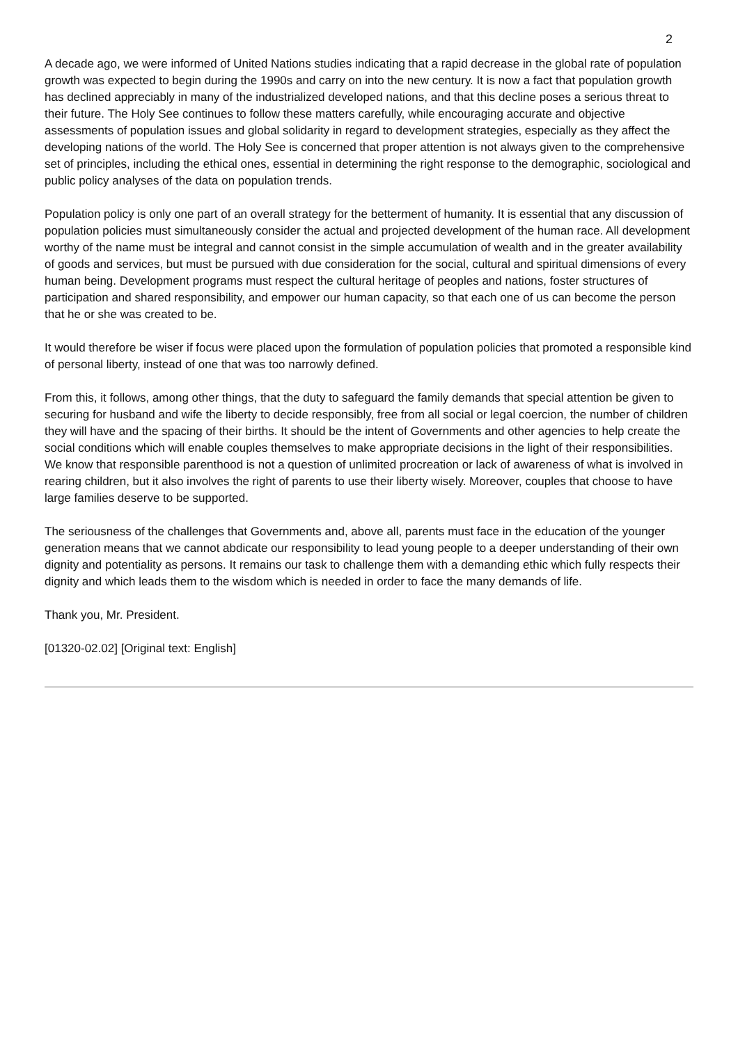2
A decade ago, we were informed of United Nations studies indicating that a rapid decrease in the global rate of population growth was expected to begin during the 1990s and carry on into the new century. It is now a fact that population growth has declined appreciably in many of the industrialized developed nations, and that this decline poses a serious threat to their future. The Holy See continues to follow these matters carefully, while encouraging accurate and objective assessments of population issues and global solidarity in regard to development strategies, especially as they affect the developing nations of the world. The Holy See is concerned that proper attention is not always given to the comprehensive set of principles, including the ethical ones, essential in determining the right response to the demographic, sociological and public policy analyses of the data on population trends.
Population policy is only one part of an overall strategy for the betterment of humanity. It is essential that any discussion of population policies must simultaneously consider the actual and projected development of the human race. All development worthy of the name must be integral and cannot consist in the simple accumulation of wealth and in the greater availability of goods and services, but must be pursued with due consideration for the social, cultural and spiritual dimensions of every human being. Development programs must respect the cultural heritage of peoples and nations, foster structures of participation and shared responsibility, and empower our human capacity, so that each one of us can become the person that he or she was created to be.
It would therefore be wiser if focus were placed upon the formulation of population policies that promoted a responsible kind of personal liberty, instead of one that was too narrowly defined.
From this, it follows, among other things, that the duty to safeguard the family demands that special attention be given to securing for husband and wife the liberty to decide responsibly, free from all social or legal coercion, the number of children they will have and the spacing of their births. It should be the intent of Governments and other agencies to help create the social conditions which will enable couples themselves to make appropriate decisions in the light of their responsibilities. We know that responsible parenthood is not a question of unlimited procreation or lack of awareness of what is involved in rearing children, but it also involves the right of parents to use their liberty wisely. Moreover, couples that choose to have large families deserve to be supported.
The seriousness of the challenges that Governments and, above all, parents must face in the education of the younger generation means that we cannot abdicate our responsibility to lead young people to a deeper understanding of their own dignity and potentiality as persons. It remains our task to challenge them with a demanding ethic which fully respects their dignity and which leads them to the wisdom which is needed in order to face the many demands of life.
Thank you, Mr. President.
[01320-02.02] [Original text: English]